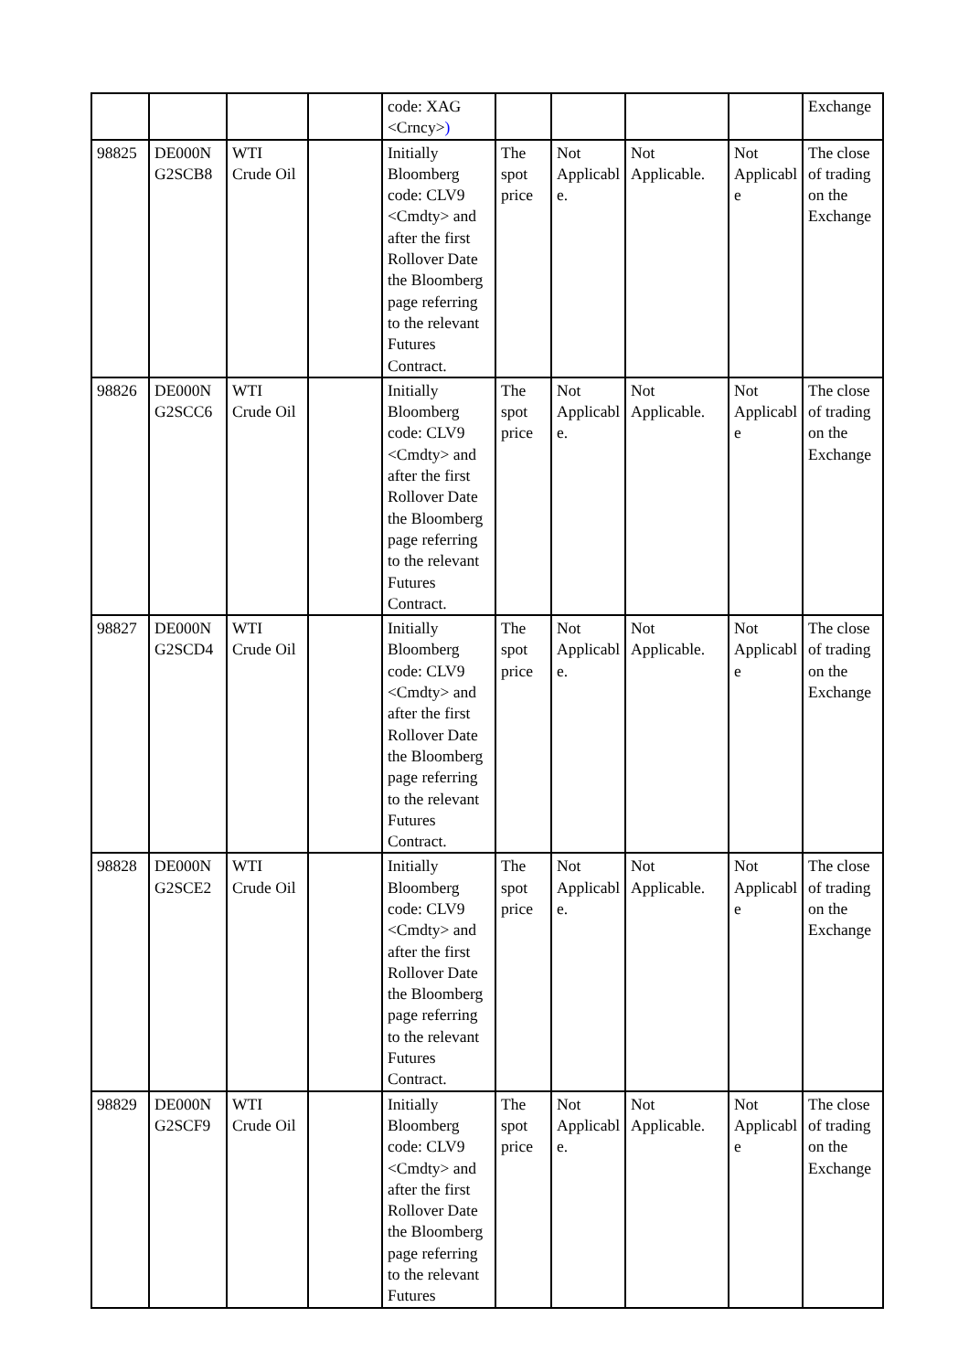| | | | | code: XAG <Crncy> ) | | | | | Exchange |
| 98825 | DE000N G2SCB8 | WTI Crude Oil | | Initially Bloomberg code: CLV9 <Cmdty> and after the first Rollover Date the Bloomberg page referring to the relevant Futures Contract. | The spot price | Not Applicabl e. | Not Applicable. | Not Applicabl e | The close of trading on the Exchange |
| 98826 | DE000N G2SCC6 | WTI Crude Oil | | Initially Bloomberg code: CLV9 <Cmdty> and after the first Rollover Date the Bloomberg page referring to the relevant Futures Contract. | The spot price | Not Applicabl e. | Not Applicable. | Not Applicabl e | The close of trading on the Exchange |
| 98827 | DE000N G2SCD4 | WTI Crude Oil | | Initially Bloomberg code: CLV9 <Cmdty> and after the first Rollover Date the Bloomberg page referring to the relevant Futures Contract. | The spot price | Not Applicabl e. | Not Applicable. | Not Applicabl e | The close of trading on the Exchange |
| 98828 | DE000N G2SCE2 | WTI Crude Oil | | Initially Bloomberg code: CLV9 <Cmdty> and after the first Rollover Date the Bloomberg page referring to the relevant Futures Contract. | The spot price | Not Applicabl e. | Not Applicable. | Not Applicabl e | The close of trading on the Exchange |
| 98829 | DE000N G2SCF9 | WTI Crude Oil | | Initially Bloomberg code: CLV9 <Cmdty> and after the first Rollover Date the Bloomberg page referring to the relevant Futures | The spot price | Not Applicabl e. | Not Applicable. | Not Applicabl e | The close of trading on the Exchange |